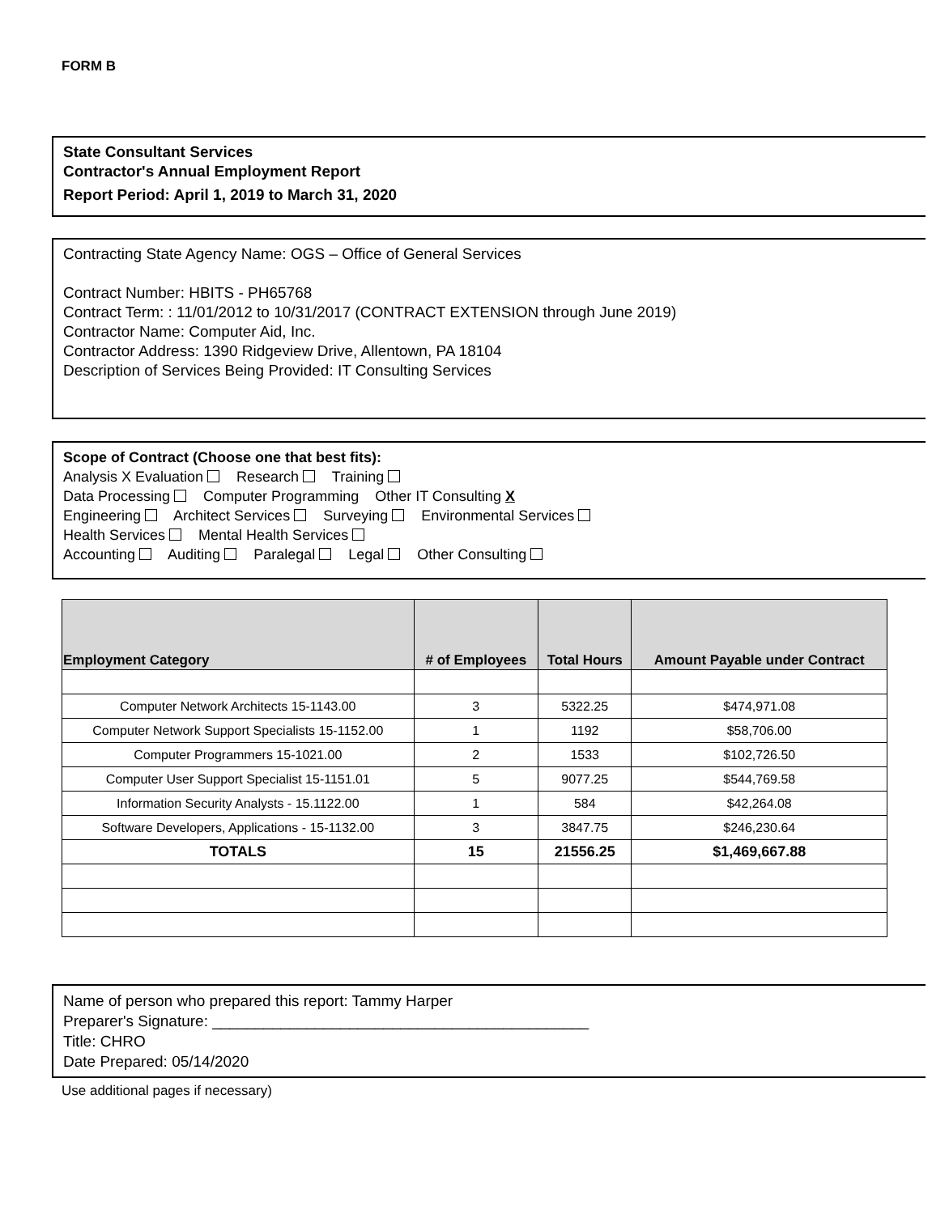FORM B
State Consultant Services
Contractor's Annual Employment Report
Report Period: April 1, 2019 to March 31, 2020
Contracting State Agency Name: OGS – Office of General Services
Contract Number: HBITS - PH65768
Contract Term: : 11/01/2012 to 10/31/2017 (CONTRACT EXTENSION through June 2019)
Contractor Name: Computer Aid, Inc.
Contractor Address: 1390 Ridgeview Drive, Allentown, PA 18104
Description of Services Being Provided: IT Consulting Services
Scope of Contract (Choose one that best fits):
Analysis X Evaluation Research Training
Data Processing Computer Programming Other IT Consulting X
Engineering Architect Services Surveying Environmental Services
Health Services Mental Health Services
Accounting Auditing Paralegal Legal Other Consulting
| Employment Category | # of Employees | Total Hours | Amount Payable under Contract |
| --- | --- | --- | --- |
| Computer Network Architects 15-1143.00 | 3 | 5322.25 | $474,971.08 |
| Computer Network Support Specialists 15-1152.00 | 1 | 1192 | $58,706.00 |
| Computer Programmers 15-1021.00 | 2 | 1533 | $102,726.50 |
| Computer User Support Specialist 15-1151.01 | 5 | 9077.25 | $544,769.58 |
| Information Security Analysts - 15.1122.00 | 1 | 584 | $42,264.08 |
| Software Developers, Applications - 15-1132.00 | 3 | 3847.75 | $246,230.64 |
| TOTALS | 15 | 21556.25 | $1,469,667.88 |
Name of person who prepared this report: Tammy Harper
Preparer's Signature: ____________________________________________
Title: CHRO
Date Prepared: 05/14/2020
Use additional pages if necessary)